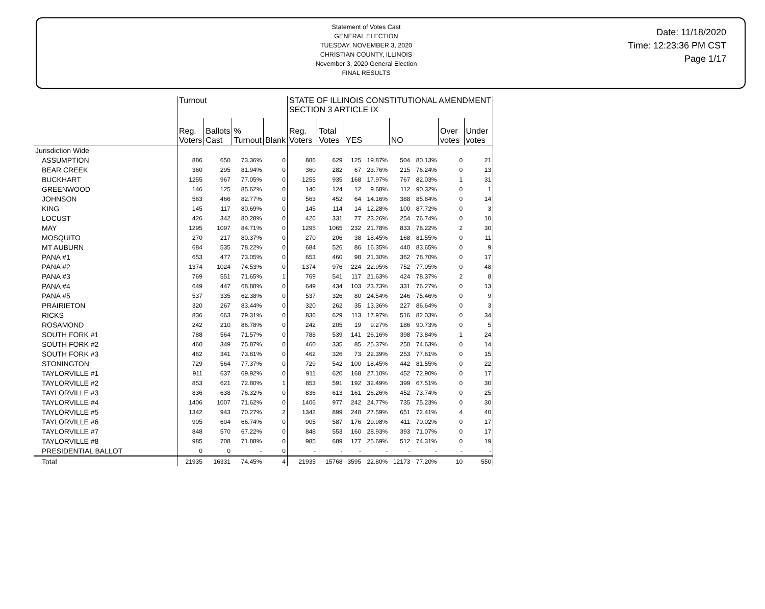Statement of Votes Cast
GENERAL ELECTION
TUESDAY, NOVEMBER 3, 2020
CHRISTIAN COUNTY, ILLINOIS
November 3, 2020 General Election
FINAL RESULTS
Date: 11/18/2020
Time: 12:23:36 PM CST
Page 1/17
| | Turnout | | | | STATE OF ILLINOIS CONSTITUTIONAL AMENDMENT SECTION 3 ARTICLE IX | | | | | | | |
| --- | --- | --- | --- | --- | --- | --- | --- | --- | --- | --- | --- | --- |
| | Reg. Voters | Ballots Cast | % Turnout | Blank | Reg. Voters | Total Votes | YES | | NO | | Over votes | Under votes |
| Jurisdiction Wide | | | | | | | | | | | | |
| ASSUMPTION | 886 | 650 | 73.36% | 0 | 886 | 629 | 125 | 19.87% | 504 | 80.13% | 0 | 21 |
| BEAR CREEK | 360 | 295 | 81.94% | 0 | 360 | 282 | 67 | 23.76% | 215 | 76.24% | 0 | 13 |
| BUCKHART | 1255 | 967 | 77.05% | 0 | 1255 | 935 | 168 | 17.97% | 767 | 82.03% | 1 | 31 |
| GREENWOOD | 146 | 125 | 85.62% | 0 | 146 | 124 | 12 | 9.68% | 112 | 90.32% | 0 | 1 |
| JOHNSON | 563 | 466 | 82.77% | 0 | 563 | 452 | 64 | 14.16% | 388 | 85.84% | 0 | 14 |
| KING | 145 | 117 | 80.69% | 0 | 145 | 114 | 14 | 12.28% | 100 | 87.72% | 0 | 3 |
| LOCUST | 426 | 342 | 80.28% | 0 | 426 | 331 | 77 | 23.26% | 254 | 76.74% | 0 | 10 |
| MAY | 1295 | 1097 | 84.71% | 0 | 1295 | 1065 | 232 | 21.78% | 833 | 78.22% | 2 | 30 |
| MOSQUITO | 270 | 217 | 80.37% | 0 | 270 | 206 | 38 | 18.45% | 168 | 81.55% | 0 | 11 |
| MT AUBURN | 684 | 535 | 78.22% | 0 | 684 | 526 | 86 | 16.35% | 440 | 83.65% | 0 | 9 |
| PANA #1 | 653 | 477 | 73.05% | 0 | 653 | 460 | 98 | 21.30% | 362 | 78.70% | 0 | 17 |
| PANA #2 | 1374 | 1024 | 74.53% | 0 | 1374 | 976 | 224 | 22.95% | 752 | 77.05% | 0 | 48 |
| PANA #3 | 769 | 551 | 71.65% | 1 | 769 | 541 | 117 | 21.63% | 424 | 78.37% | 2 | 8 |
| PANA #4 | 649 | 447 | 68.88% | 0 | 649 | 434 | 103 | 23.73% | 331 | 76.27% | 0 | 13 |
| PANA #5 | 537 | 335 | 62.38% | 0 | 537 | 326 | 80 | 24.54% | 246 | 75.46% | 0 | 9 |
| PRAIRIETON | 320 | 267 | 83.44% | 0 | 320 | 262 | 35 | 13.36% | 227 | 86.64% | 0 | 3 |
| RICKS | 836 | 663 | 79.31% | 0 | 836 | 629 | 113 | 17.97% | 516 | 82.03% | 0 | 34 |
| ROSAMOND | 242 | 210 | 86.78% | 0 | 242 | 205 | 19 | 9.27% | 186 | 90.73% | 0 | 5 |
| SOUTH FORK #1 | 788 | 564 | 71.57% | 0 | 788 | 539 | 141 | 26.16% | 398 | 73.84% | 1 | 24 |
| SOUTH FORK #2 | 460 | 349 | 75.87% | 0 | 460 | 335 | 85 | 25.37% | 250 | 74.63% | 0 | 14 |
| SOUTH FORK #3 | 462 | 341 | 73.81% | 0 | 462 | 326 | 73 | 22.39% | 253 | 77.61% | 0 | 15 |
| STONINGTON | 729 | 564 | 77.37% | 0 | 729 | 542 | 100 | 18.45% | 442 | 81.55% | 0 | 22 |
| TAYLORVILLE #1 | 911 | 637 | 69.92% | 0 | 911 | 620 | 168 | 27.10% | 452 | 72.90% | 0 | 17 |
| TAYLORVILLE #2 | 853 | 621 | 72.80% | 1 | 853 | 591 | 192 | 32.49% | 399 | 67.51% | 0 | 30 |
| TAYLORVILLE #3 | 836 | 638 | 76.32% | 0 | 836 | 613 | 161 | 26.26% | 452 | 73.74% | 0 | 25 |
| TAYLORVILLE #4 | 1406 | 1007 | 71.62% | 0 | 1406 | 977 | 242 | 24.77% | 735 | 75.23% | 0 | 30 |
| TAYLORVILLE #5 | 1342 | 943 | 70.27% | 2 | 1342 | 899 | 248 | 27.59% | 651 | 72.41% | 4 | 40 |
| TAYLORVILLE #6 | 905 | 604 | 66.74% | 0 | 905 | 587 | 176 | 29.98% | 411 | 70.02% | 0 | 17 |
| TAYLORVILLE #7 | 848 | 570 | 67.22% | 0 | 848 | 553 | 160 | 28.93% | 393 | 71.07% | 0 | 17 |
| TAYLORVILLE #8 | 985 | 708 | 71.88% | 0 | 985 | 689 | 177 | 25.69% | 512 | 74.31% | 0 | 19 |
| PRESIDENTIAL BALLOT | 0 | 0 | - | 0 | - | - | - | - | - | - | - | - |
| Total | 21935 | 16331 | 74.45% | 4 | 21935 | 15768 | 3595 | 22.80% | 12173 | 77.20% | 10 | 550 |